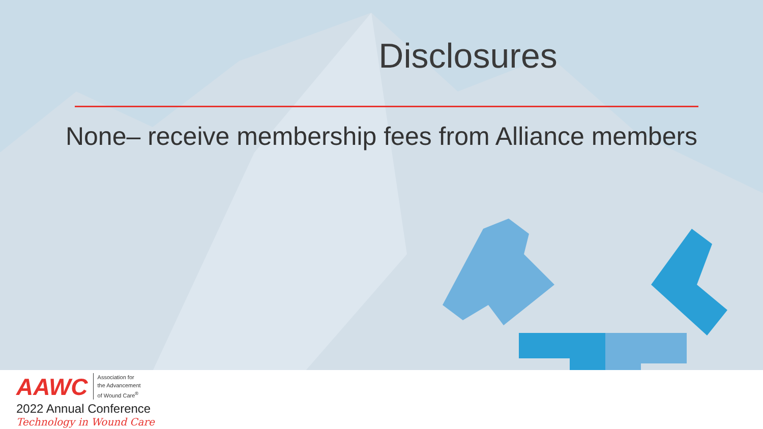Disclosures
None– receive membership fees from Alliance members
AAWC Association for
the Advancement
of Wound Care<sup>®</sup>
2022 Annual Conference
Technology in Wound Care